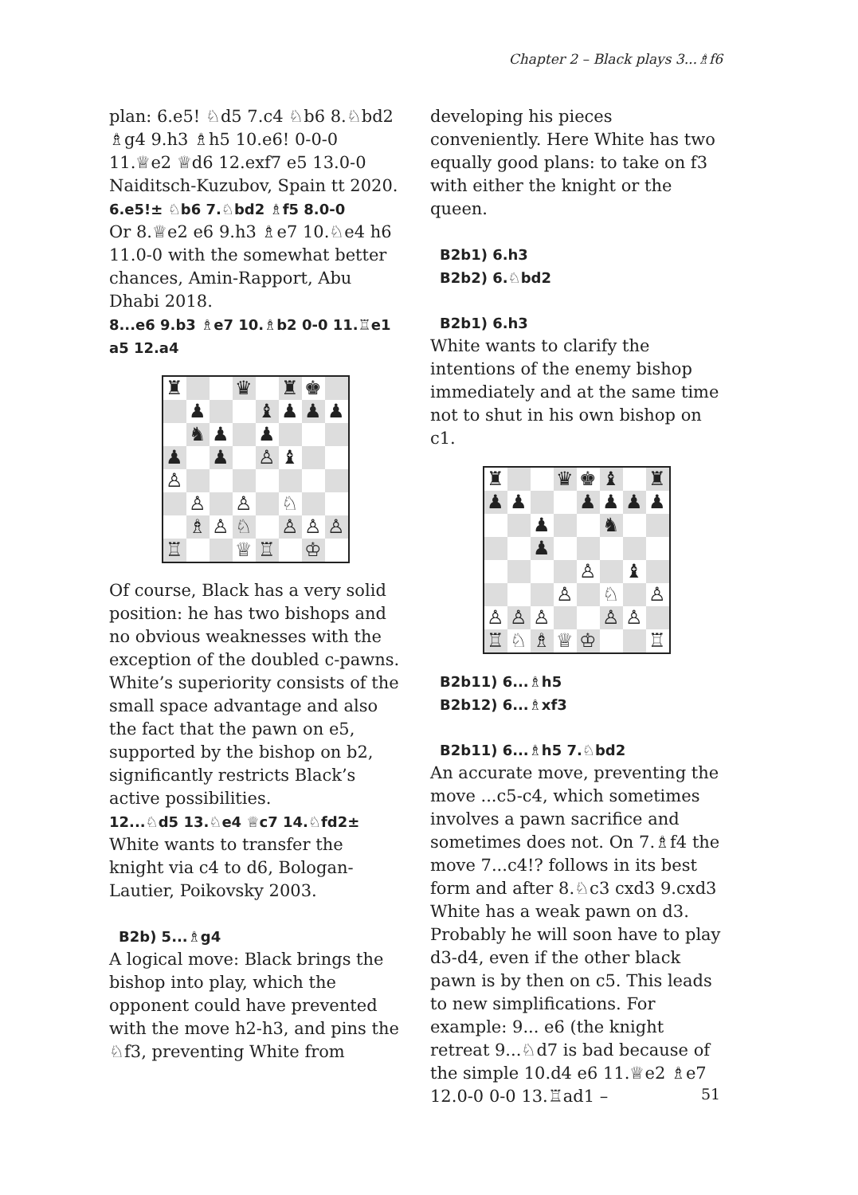Chapter 2 – Black plays 3...♗f6
plan: 6.e5! ♘d5 7.c4 ♘b6 8.♘bd2 ♗g4 9.h3 ♗h5 10.e6! 0-0-0 11.♕e2 ♕d6 12.exf7 e5 13.0-0 Naiditsch-Kuzubov, Spain tt 2020.
6.e5!± ♘b6 7.♘bd2 ♗f5 8.0-0
Or 8.♕e2 e6 9.h3 ♗e7 10.♘e4 h6 11.0-0 with the somewhat better chances, Amin-Rapport, Abu Dhabi 2018.
8...e6 9.b3 ♗e7 10.♗b2 0-0 11.♖e1 a5 12.a4
| ♜ | | | ♛ | | ♜ | ♚ | |
| | ♟ | | | ♝ | ♟ | ♟ | ♟ |
| | ♞ | ♟ | | ♟ | | | |
| ♟ | | ♟ | | ♙ | ♝ | | |
| ♙ | | | | | | | |
| | ♙ | | ♙ | | ♘ | | |
| | ♗ | ♙ | ♘ | | ♙ | ♙ | ♙ |
| ♖ | | | ♕ | ♖ | | ♔ | |
Of course, Black has a very solid position: he has two bishops and no obvious weaknesses with the exception of the doubled c-pawns. White’s superiority consists of the small space advantage and also the fact that the pawn on e5, supported by the bishop on b2, significantly restricts Black’s active possibilities.
12...♘d5 13.♘e4 ♕c7 14.♘fd2±
White wants to transfer the knight via c4 to d6, Bologan-Lautier, Poikovsky 2003.
B2b) 5...♗g4
A logical move: Black brings the bishop into play, which the opponent could have prevented with the move h2-h3, and pins the ♘f3, preventing White from
developing his pieces conveniently. Here White has two equally good plans: to take on f3 with either the knight or the queen.
B2b1) 6.h3
B2b2) 6.♘bd2
B2b1) 6.h3
White wants to clarify the intentions of the enemy bishop immediately and at the same time not to shut in his own bishop on c1.
| ♜ | | | ♛ | ♚ | ♝ | | ♜ |
| ♟ | ♟ | | | ♟ | ♟ | ♟ | ♟ |
| | | ♟ | | | ♞ | | |
| | | ♟ | | | | | |
| | | | | ♙ | | ♝ | |
| | | | ♙ | | ♘ | | ♙ |
| ♙ | ♙ | ♙ | | | ♙ | ♙ | |
| ♖ | ♘ | ♗ | ♕ | ♔ | | | ♖ |
B2b11) 6...♗h5
B2b12) 6...♗xf3
B2b11) 6...♗h5 7.♘bd2
An accurate move, preventing the move ...c5-c4, which sometimes involves a pawn sacrifice and sometimes does not. On 7.♗f4 the move 7...c4!? follows in its best form and after 8.♘c3 cxd3 9.cxd3 White has a weak pawn on d3. Probably he will soon have to play d3-d4, even if the other black pawn is by then on c5. This leads to new simplifications. For example: 9... e6 (the knight retreat 9...♘d7 is bad because of the simple 10.d4 e6 11.♕e2 ♗e7 12.0-0 0-0 13.♖ad1 –
51